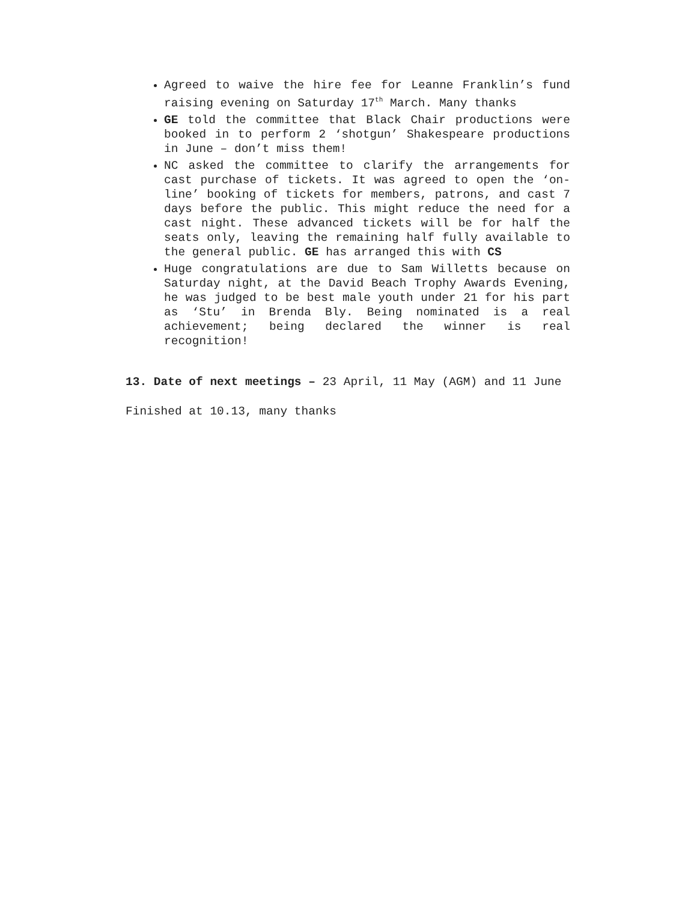Agreed to waive the hire fee for Leanne Franklin’s fund raising evening on Saturday 17<sup>th</sup> March. Many thanks
GE told the committee that Black Chair productions were booked in to perform 2 ‘shotgun’ Shakespeare productions in June – don’t miss them!
NC asked the committee to clarify the arrangements for cast purchase of tickets. It was agreed to open the ‘on-line’ booking of tickets for members, patrons, and cast 7 days before the public. This might reduce the need for a cast night. These advanced tickets will be for half the seats only, leaving the remaining half fully available to the general public. GE has arranged this with CS
Huge congratulations are due to Sam Willetts because on Saturday night, at the David Beach Trophy Awards Evening, he was judged to be best male youth under 21 for his part as ‘Stu’ in Brenda Bly. Being nominated is a real achievement; being declared the winner is real recognition!
13. Date of next meetings – 23 April, 11 May (AGM) and 11 June
Finished at 10.13, many thanks